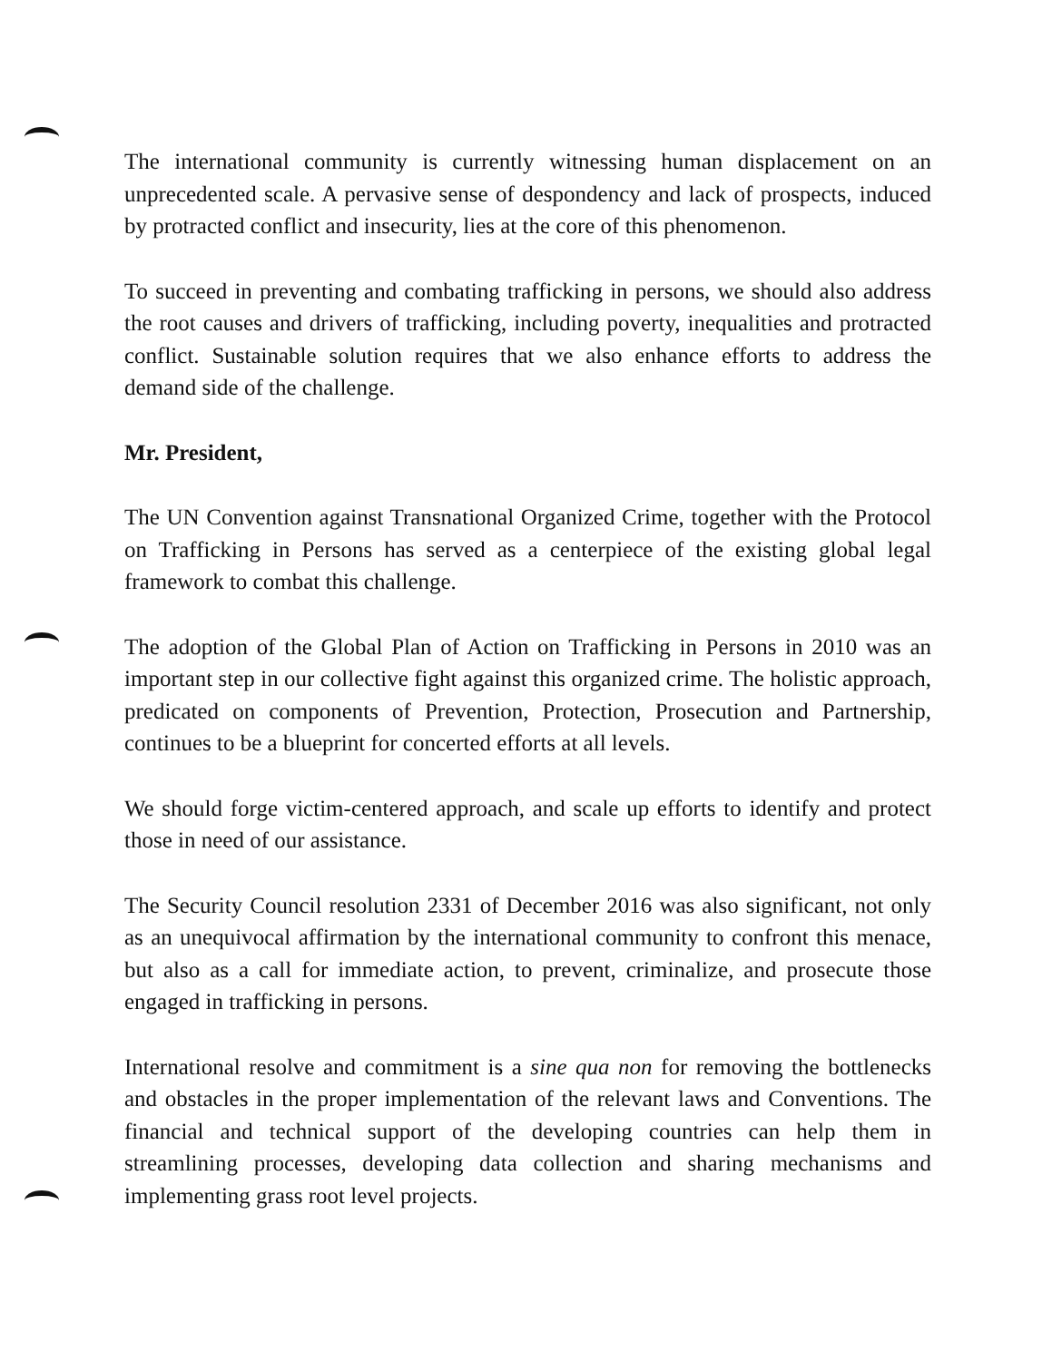The international community is currently witnessing human displacement on an unprecedented scale. A pervasive sense of despondency and lack of prospects, induced by protracted conflict and insecurity, lies at the core of this phenomenon.
To succeed in preventing and combating trafficking in persons, we should also address the root causes and drivers of trafficking, including poverty, inequalities and protracted conflict. Sustainable solution requires that we also enhance efforts to address the demand side of the challenge.
Mr. President,
The UN Convention against Transnational Organized Crime, together with the Protocol on Trafficking in Persons has served as a centerpiece of the existing global legal framework to combat this challenge.
The adoption of the Global Plan of Action on Trafficking in Persons in 2010 was an important step in our collective fight against this organized crime. The holistic approach, predicated on components of Prevention, Protection, Prosecution and Partnership, continues to be a blueprint for concerted efforts at all levels.
We should forge victim-centered approach, and scale up efforts to identify and protect those in need of our assistance.
The Security Council resolution 2331 of December 2016 was also significant, not only as an unequivocal affirmation by the international community to confront this menace, but also as a call for immediate action, to prevent, criminalize, and prosecute those engaged in trafficking in persons.
International resolve and commitment is a sine qua non for removing the bottlenecks and obstacles in the proper implementation of the relevant laws and Conventions. The financial and technical support of the developing countries can help them in streamlining processes, developing data collection and sharing mechanisms and implementing grass root level projects.